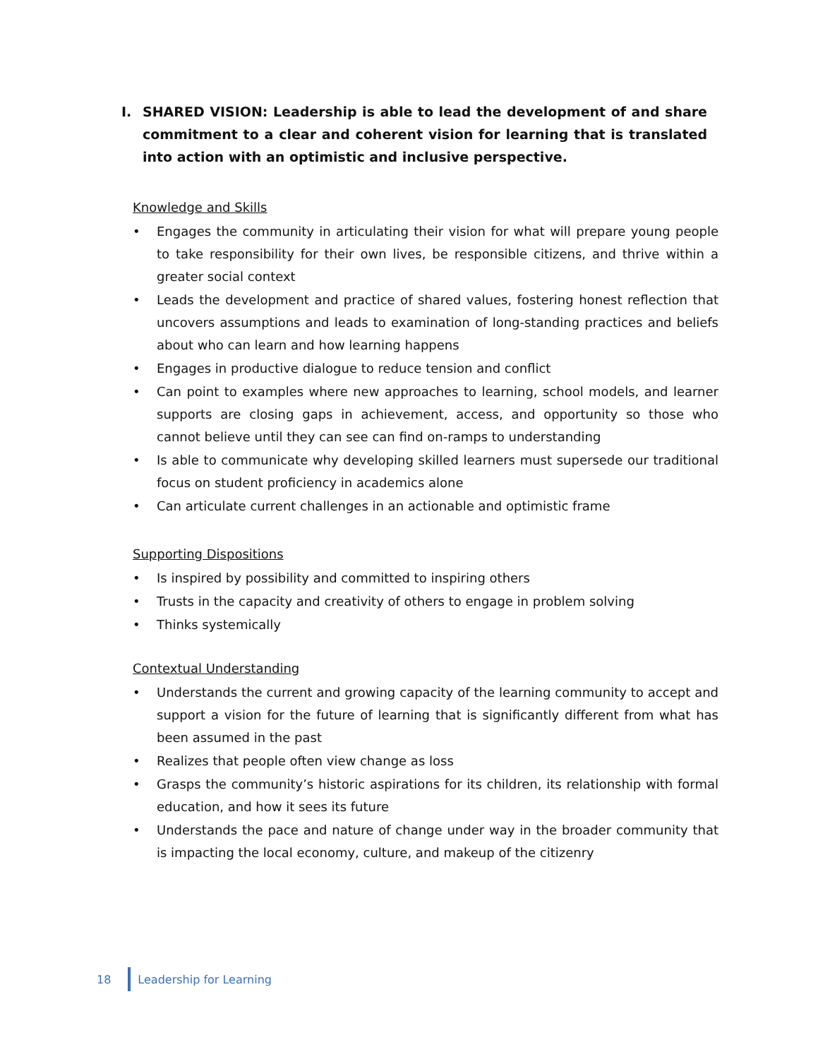I. SHARED VISION: Leadership is able to lead the development of and share commitment to a clear and coherent vision for learning that is translated into action with an optimistic and inclusive perspective.
Knowledge and Skills
• Engages the community in articulating their vision for what will prepare young people to take responsibility for their own lives, be responsible citizens, and thrive within a greater social context
• Leads the development and practice of shared values, fostering honest reflection that uncovers assumptions and leads to examination of long-standing practices and beliefs about who can learn and how learning happens
• Engages in productive dialogue to reduce tension and conflict
• Can point to examples where new approaches to learning, school models, and learner supports are closing gaps in achievement, access, and opportunity so those who cannot believe until they can see can find on-ramps to understanding
• Is able to communicate why developing skilled learners must supersede our traditional focus on student proficiency in academics alone
• Can articulate current challenges in an actionable and optimistic frame
Supporting Dispositions
• Is inspired by possibility and committed to inspiring others
• Trusts in the capacity and creativity of others to engage in problem solving
• Thinks systemically
Contextual Understanding
• Understands the current and growing capacity of the learning community to accept and support a vision for the future of learning that is significantly different from what has been assumed in the past
• Realizes that people often view change as loss
• Grasps the community’s historic aspirations for its children, its relationship with formal education, and how it sees its future
• Understands the pace and nature of change under way in the broader community that is impacting the local economy, culture, and makeup of the citizenry
18 Leadership for Learning